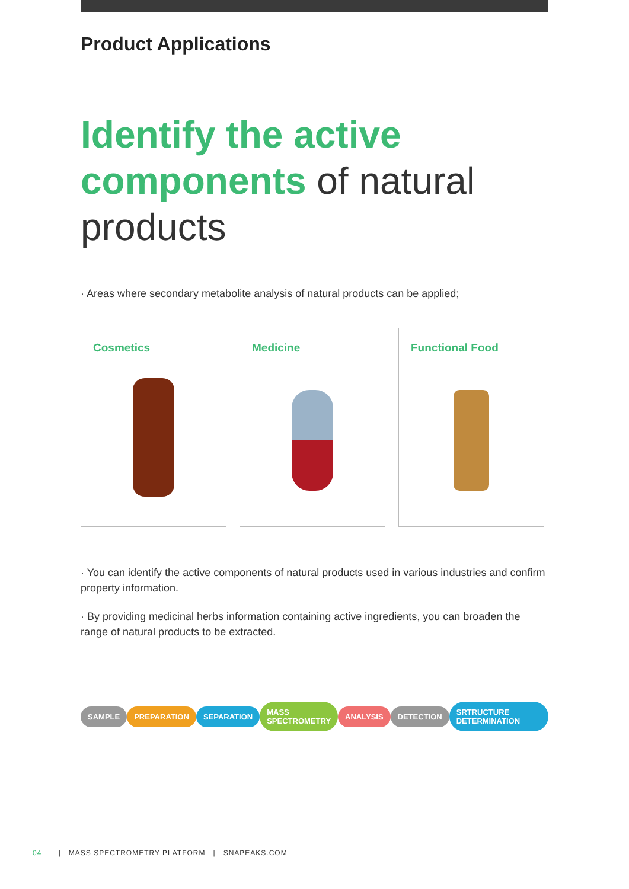Product Applications
Identify the active components of natural products
· Areas where secondary metabolite analysis of natural products can be applied;
Cosmetics Medicine Functional Food
· You can identify the active components of natural products used in various industries and confirm property information.
· By providing medicinal herbs information containing active ingredients, you can broaden the range of natural products to be extracted.
SAMPLE PREPARATION SEPARATION MASS SPECTROMETRY ANALYSIS DETECTION SRTRUCTURE DETERMINATION
04 | MASS SPECTROMETRY PLATFORM | SNAPEAKS.COM